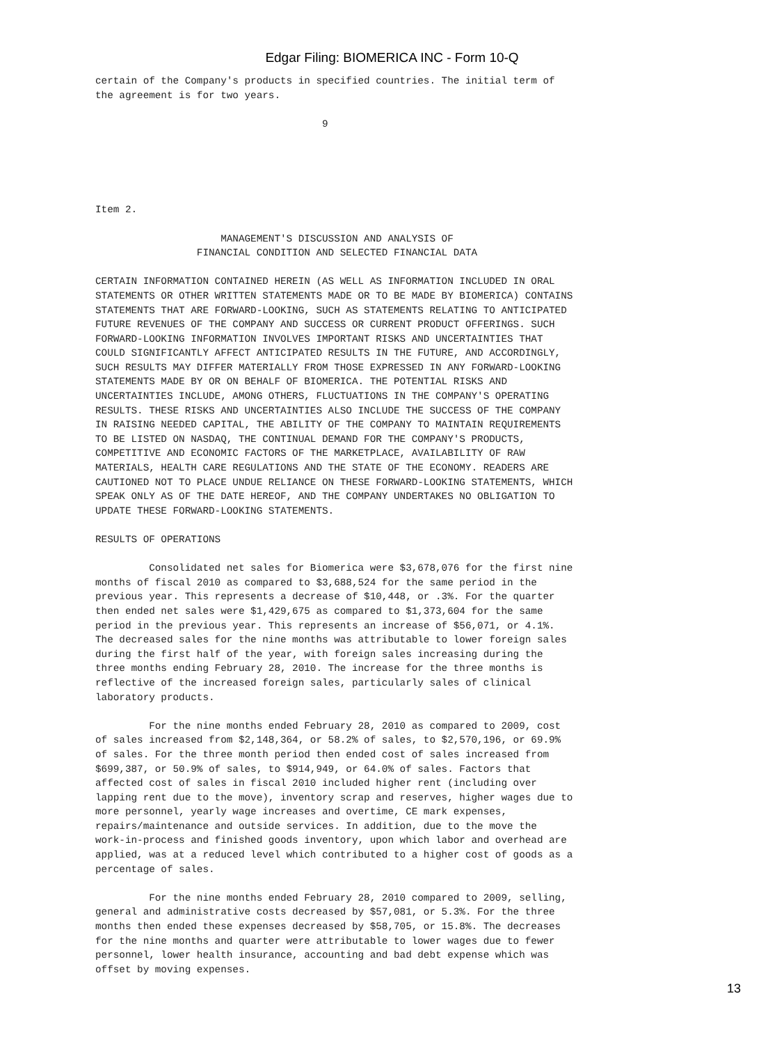Edgar Filing: BIOMERICA INC - Form 10-Q
certain of the Company's products in specified countries. The initial term of
the agreement is for two years.

                                      9





Item 2.

                     MANAGEMENT'S DISCUSSION AND ANALYSIS OF
                 FINANCIAL CONDITION AND SELECTED FINANCIAL DATA

CERTAIN INFORMATION CONTAINED HEREIN (AS WELL AS INFORMATION INCLUDED IN ORAL
STATEMENTS OR OTHER WRITTEN STATEMENTS MADE OR TO BE MADE BY BIOMERICA) CONTAINS
STATEMENTS THAT ARE FORWARD-LOOKING, SUCH AS STATEMENTS RELATING TO ANTICIPATED
FUTURE REVENUES OF THE COMPANY AND SUCCESS OR CURRENT PRODUCT OFFERINGS. SUCH
FORWARD-LOOKING INFORMATION INVOLVES IMPORTANT RISKS AND UNCERTAINTIES THAT
COULD SIGNIFICANTLY AFFECT ANTICIPATED RESULTS IN THE FUTURE, AND ACCORDINGLY,
SUCH RESULTS MAY DIFFER MATERIALLY FROM THOSE EXPRESSED IN ANY FORWARD-LOOKING
STATEMENTS MADE BY OR ON BEHALF OF BIOMERICA. THE POTENTIAL RISKS AND
UNCERTAINTIES INCLUDE, AMONG OTHERS, FLUCTUATIONS IN THE COMPANY'S OPERATING
RESULTS. THESE RISKS AND UNCERTAINTIES ALSO INCLUDE THE SUCCESS OF THE COMPANY
IN RAISING NEEDED CAPITAL, THE ABILITY OF THE COMPANY TO MAINTAIN REQUIREMENTS
TO BE LISTED ON NASDAQ, THE CONTINUAL DEMAND FOR THE COMPANY'S PRODUCTS,
COMPETITIVE AND ECONOMIC FACTORS OF THE MARKETPLACE, AVAILABILITY OF RAW
MATERIALS, HEALTH CARE REGULATIONS AND THE STATE OF THE ECONOMY. READERS ARE
CAUTIONED NOT TO PLACE UNDUE RELIANCE ON THESE FORWARD-LOOKING STATEMENTS, WHICH
SPEAK ONLY AS OF THE DATE HEREOF, AND THE COMPANY UNDERTAKES NO OBLIGATION TO
UPDATE THESE FORWARD-LOOKING STATEMENTS.

RESULTS OF OPERATIONS

         Consolidated net sales for Biomerica were $3,678,076 for the first nine
months of fiscal 2010 as compared to $3,688,524 for the same period in the
previous year. This represents a decrease of $10,448, or .3%. For the quarter
then ended net sales were $1,429,675 as compared to $1,373,604 for the same
period in the previous year. This represents an increase of $56,071, or 4.1%.
The decreased sales for the nine months was attributable to lower foreign sales
during the first half of the year, with foreign sales increasing during the
three months ending February 28, 2010. The increase for the three months is
reflective of the increased foreign sales, particularly sales of clinical
laboratory products.

         For the nine months ended February 28, 2010 as compared to 2009, cost
of sales increased from $2,148,364, or 58.2% of sales, to $2,570,196, or 69.9%
of sales. For the three month period then ended cost of sales increased from
$699,387, or 50.9% of sales, to $914,949, or 64.0% of sales. Factors that
affected cost of sales in fiscal 2010 included higher rent (including over
lapping rent due to the move), inventory scrap and reserves, higher wages due to
more personnel, yearly wage increases and overtime, CE mark expenses,
repairs/maintenance and outside services. In addition, due to the move the
work-in-process and finished goods inventory, upon which labor and overhead are
applied, was at a reduced level which contributed to a higher cost of goods as a
percentage of sales.

         For the nine months ended February 28, 2010 compared to 2009, selling,
general and administrative costs decreased by $57,081, or 5.3%. For the three
months then ended these expenses decreased by $58,705, or 15.8%. The decreases
for the nine months and quarter were attributable to lower wages due to fewer
personnel, lower health insurance, accounting and bad debt expense which was
offset by moving expenses.
13